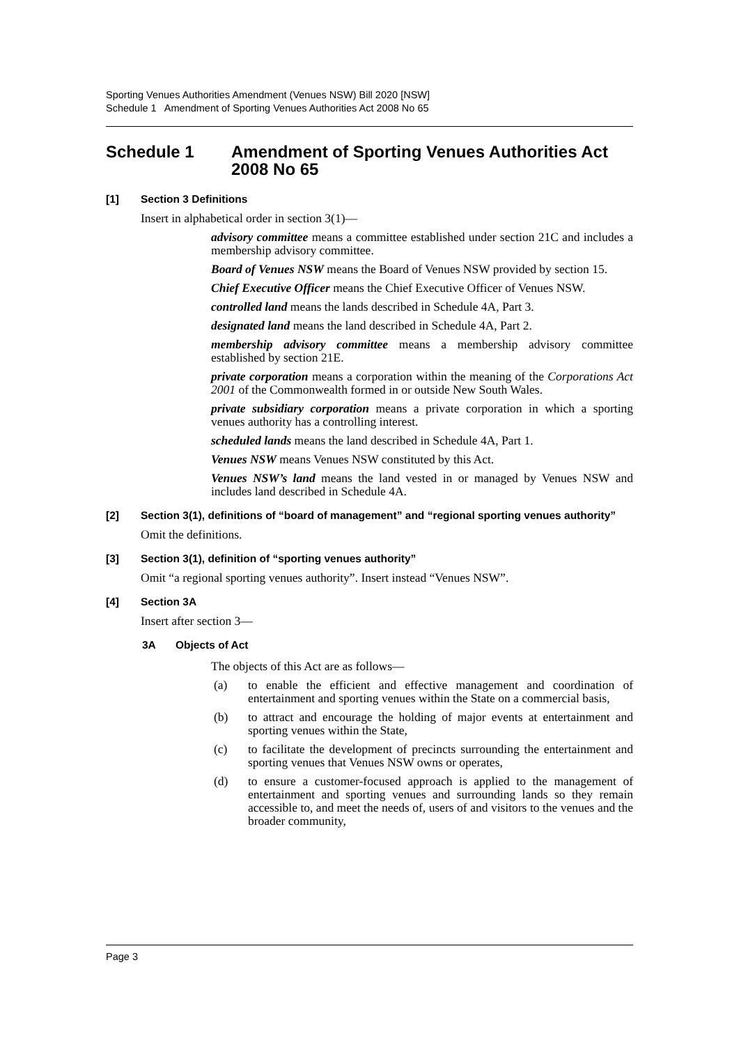Sporting Venues Authorities Amendment (Venues NSW) Bill 2020 [NSW]
Schedule 1 Amendment of Sporting Venues Authorities Act 2008 No 65
Schedule 1 Amendment of Sporting Venues Authorities Act 2008 No 65
[1] Section 3 Definitions
Insert in alphabetical order in section 3(1)—
advisory committee means a committee established under section 21C and includes a membership advisory committee.
Board of Venues NSW means the Board of Venues NSW provided by section 15.
Chief Executive Officer means the Chief Executive Officer of Venues NSW.
controlled land means the lands described in Schedule 4A, Part 3.
designated land means the land described in Schedule 4A, Part 2.
membership advisory committee means a membership advisory committee established by section 21E.
private corporation means a corporation within the meaning of the Corporations Act 2001 of the Commonwealth formed in or outside New South Wales.
private subsidiary corporation means a private corporation in which a sporting venues authority has a controlling interest.
scheduled lands means the land described in Schedule 4A, Part 1.
Venues NSW means Venues NSW constituted by this Act.
Venues NSW’s land means the land vested in or managed by Venues NSW and includes land described in Schedule 4A.
[2] Section 3(1), definitions of “board of management” and “regional sporting venues authority”
Omit the definitions.
[3] Section 3(1), definition of “sporting venues authority”
Omit “a regional sporting venues authority”. Insert instead “Venues NSW”.
[4] Section 3A
Insert after section 3—
3A Objects of Act
The objects of this Act are as follows—
(a) to enable the efficient and effective management and coordination of entertainment and sporting venues within the State on a commercial basis,
(b) to attract and encourage the holding of major events at entertainment and sporting venues within the State,
(c) to facilitate the development of precincts surrounding the entertainment and sporting venues that Venues NSW owns or operates,
(d) to ensure a customer-focused approach is applied to the management of entertainment and sporting venues and surrounding lands so they remain accessible to, and meet the needs of, users of and visitors to the venues and the broader community,
Page 3